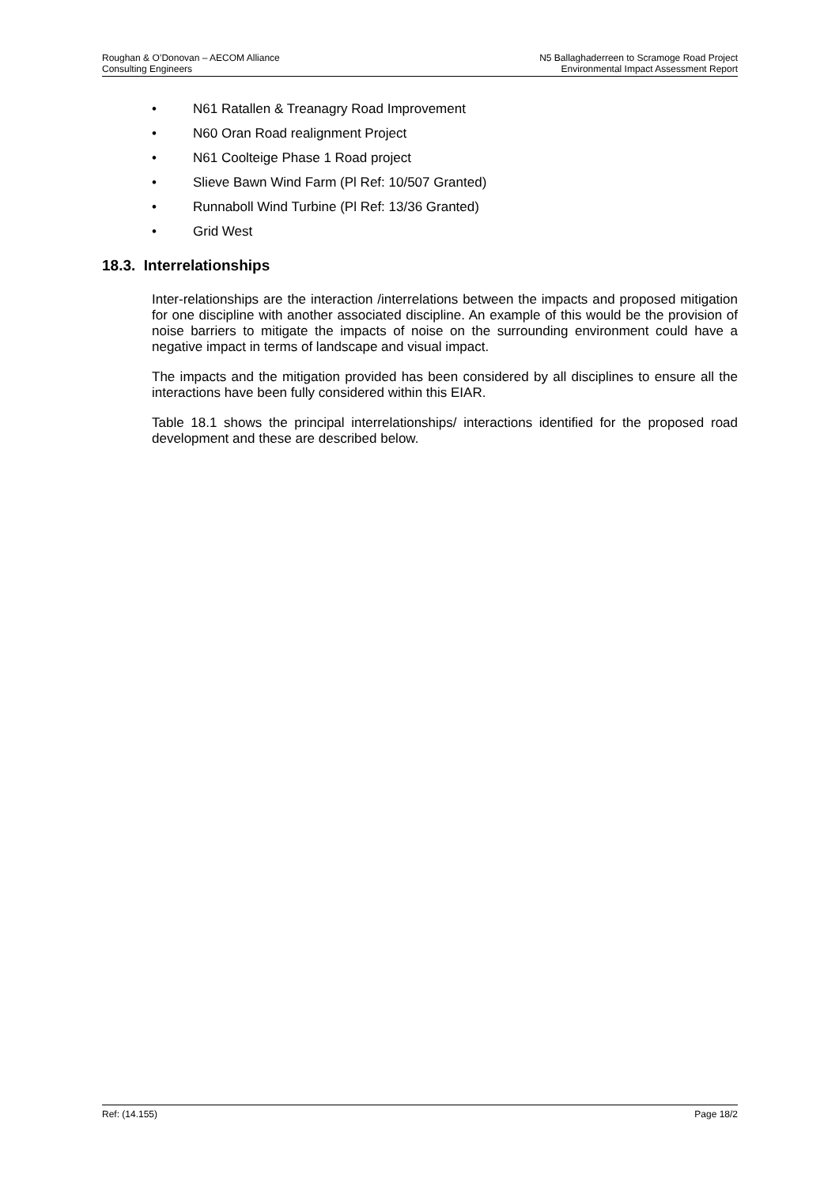Roughan & O’Donovan – AECOM Alliance
Consulting Engineers
N5 Ballaghaderreen to Scramoge Road Project
Environmental Impact Assessment Report
• N61 Ratallen & Treanagry Road Improvement
• N60 Oran Road realignment Project
• N61 Coolteige Phase 1 Road project
• Slieve Bawn Wind Farm (Pl Ref: 10/507 Granted)
• Runnaboll Wind Turbine (Pl Ref: 13/36 Granted)
• Grid West
18.3. Interrelationships
Inter-relationships are the interaction /interrelations between the impacts and proposed mitigation for one discipline with another associated discipline. An example of this would be the provision of noise barriers to mitigate the impacts of noise on the surrounding environment could have a negative impact in terms of landscape and visual impact.
The impacts and the mitigation provided has been considered by all disciplines to ensure all the interactions have been fully considered within this EIAR.
Table 18.1 shows the principal interrelationships/ interactions identified for the proposed road development and these are described below.
Ref: (14.155) Page 18/2